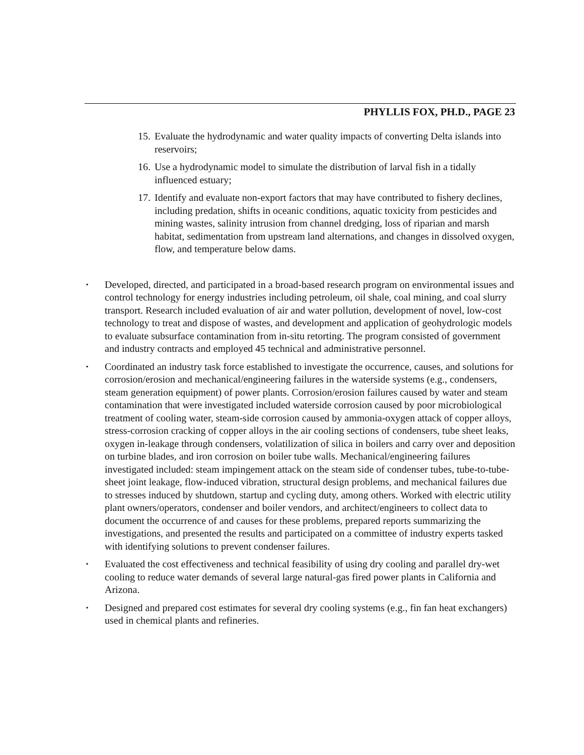PHYLLIS FOX, PH.D., PAGE 23
15. Evaluate the hydrodynamic and water quality impacts of converting Delta islands into reservoirs;
16. Use a hydrodynamic model to simulate the distribution of larval fish in a tidally influenced estuary;
17. Identify and evaluate non-export factors that may have contributed to fishery declines, including predation, shifts in oceanic conditions, aquatic toxicity from pesticides and mining wastes, salinity intrusion from channel dredging, loss of riparian and marsh habitat, sedimentation from upstream land alternations, and changes in dissolved oxygen, flow, and temperature below dams.
▪ Developed, directed, and participated in a broad-based research program on environmental issues and control technology for energy industries including petroleum, oil shale, coal mining, and coal slurry transport. Research included evaluation of air and water pollution, development of novel, low-cost technology to treat and dispose of wastes, and development and application of geohydrologic models to evaluate subsurface contamination from in-situ retorting. The program consisted of government and industry contracts and employed 45 technical and administrative personnel.
▪ Coordinated an industry task force established to investigate the occurrence, causes, and solutions for corrosion/erosion and mechanical/engineering failures in the waterside systems (e.g., condensers, steam generation equipment) of power plants. Corrosion/erosion failures caused by water and steam contamination that were investigated included waterside corrosion caused by poor microbiological treatment of cooling water, steam-side corrosion caused by ammonia-oxygen attack of copper alloys, stress-corrosion cracking of copper alloys in the air cooling sections of condensers, tube sheet leaks, oxygen in-leakage through condensers, volatilization of silica in boilers and carry over and deposition on turbine blades, and iron corrosion on boiler tube walls. Mechanical/engineering failures investigated included: steam impingement attack on the steam side of condenser tubes, tube-to-tube-sheet joint leakage, flow-induced vibration, structural design problems, and mechanical failures due to stresses induced by shutdown, startup and cycling duty, among others. Worked with electric utility plant owners/operators, condenser and boiler vendors, and architect/engineers to collect data to document the occurrence of and causes for these problems, prepared reports summarizing the investigations, and presented the results and participated on a committee of industry experts tasked with identifying solutions to prevent condenser failures.
▪ Evaluated the cost effectiveness and technical feasibility of using dry cooling and parallel dry-wet cooling to reduce water demands of several large natural-gas fired power plants in California and Arizona.
▪ Designed and prepared cost estimates for several dry cooling systems (e.g., fin fan heat exchangers) used in chemical plants and refineries.